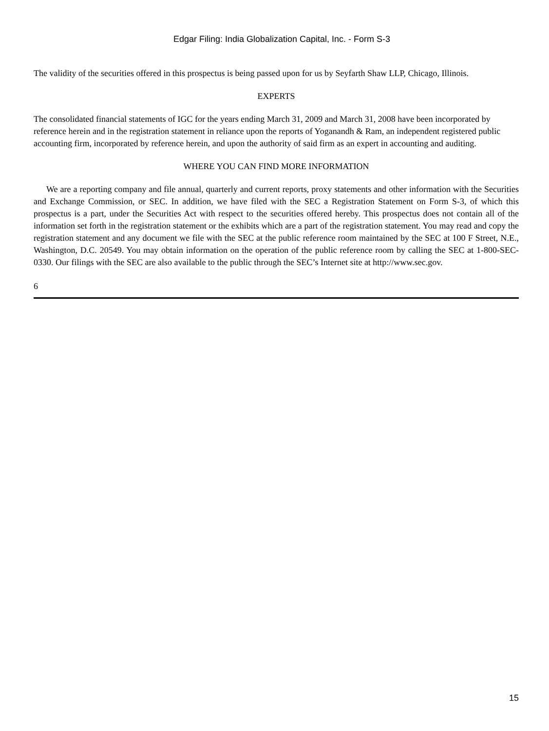Edgar Filing: India Globalization Capital, Inc. - Form S-3
The validity of the securities offered in this prospectus is being passed upon for us by Seyfarth Shaw LLP, Chicago, Illinois.
EXPERTS
The consolidated financial statements of IGC for the years ending March 31, 2009 and March 31, 2008 have been incorporated by reference herein and in the registration statement in reliance upon the reports of Yoganandh & Ram, an independent registered public accounting firm, incorporated by reference herein, and upon the authority of said firm as an expert in accounting and auditing.
WHERE YOU CAN FIND MORE INFORMATION
We are a reporting company and file annual, quarterly and current reports, proxy statements and other information with the Securities and Exchange Commission, or SEC. In addition, we have filed with the SEC a Registration Statement on Form S-3, of which this prospectus is a part, under the Securities Act with respect to the securities offered hereby. This prospectus does not contain all of the information set forth in the registration statement or the exhibits which are a part of the registration statement. You may read and copy the registration statement and any document we file with the SEC at the public reference room maintained by the SEC at 100 F Street, N.E., Washington, D.C. 20549. You may obtain information on the operation of the public reference room by calling the SEC at 1-800-SEC-0330. Our filings with the SEC are also available to the public through the SEC’s Internet site at http://www.sec.gov.
6
15